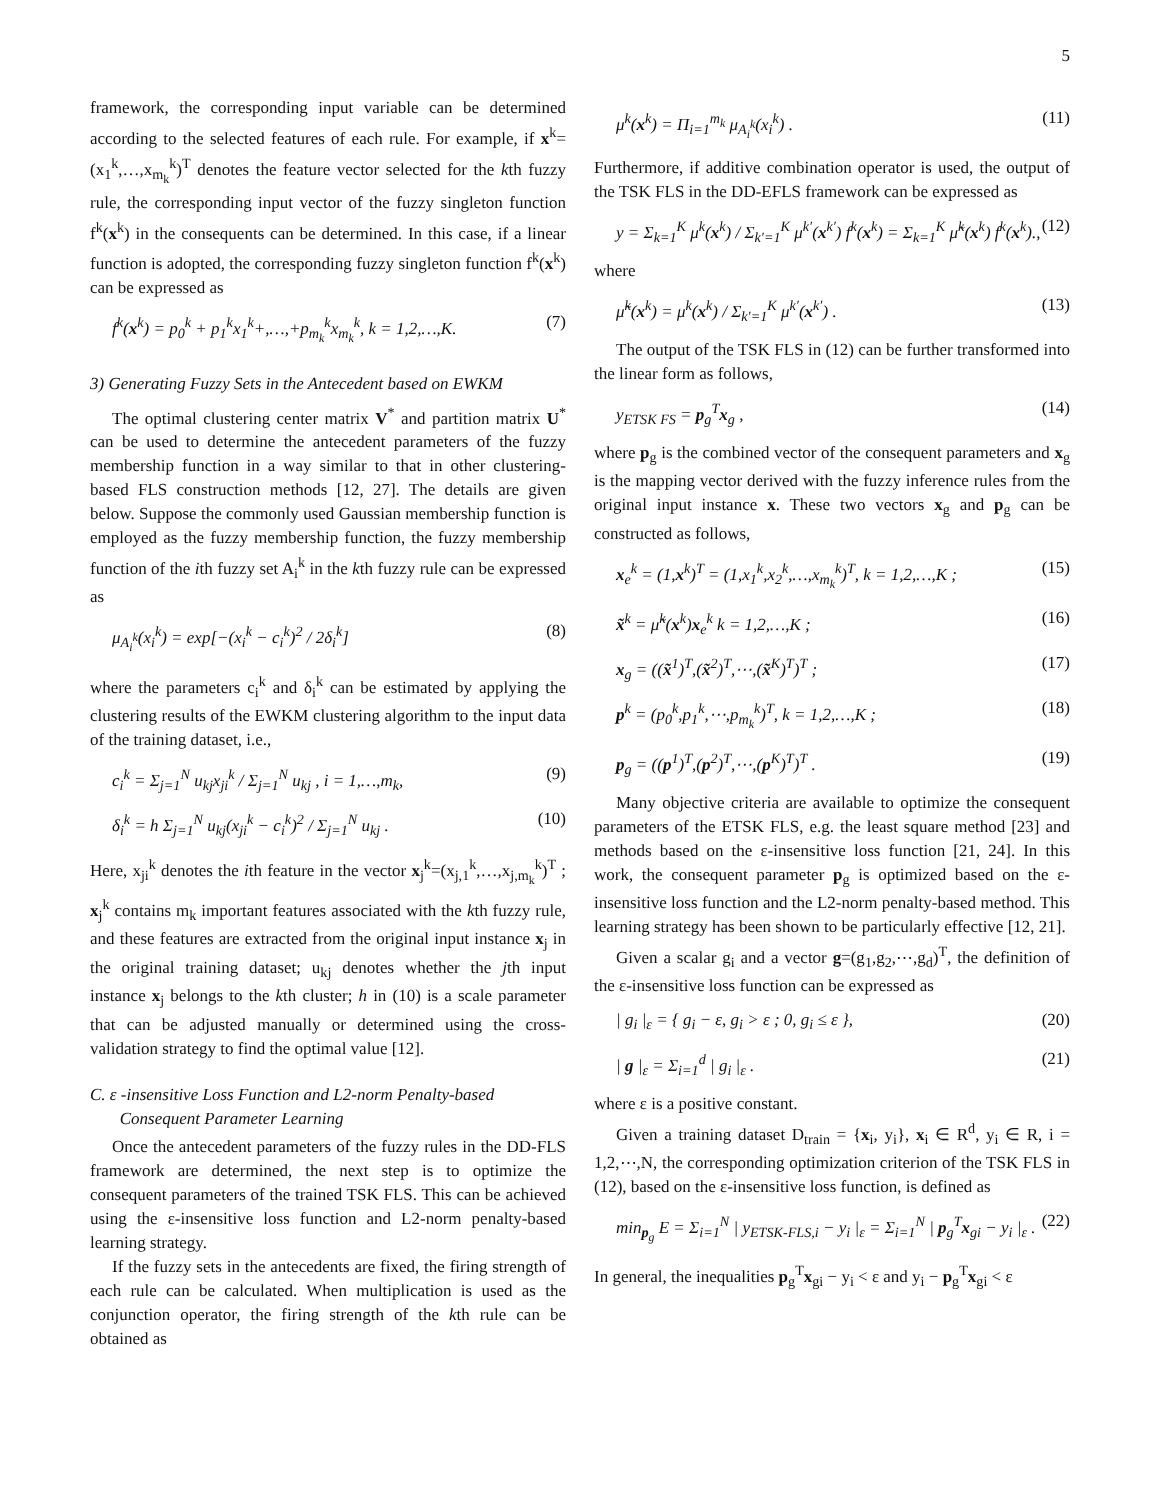5
framework, the corresponding input variable can be determined according to the selected features of each rule. For example, if x<sup>k</sup>=(x<sub>1</sub><sup>k</sup>,…,x<sub>m<sub>k</sub></sub><sup>k</sup>)<sup>T</sup> denotes the feature vector selected for the kth fuzzy rule, the corresponding input vector of the fuzzy singleton function f<sup>k</sup>(x<sup>k</sup>) in the consequents can be determined. In this case, if a linear function is adopted, the corresponding fuzzy singleton function f<sup>k</sup>(x<sup>k</sup>) can be expressed as
f<sup>k</sup>(x<sup>k</sup>) = p<sub>0</sub><sup>k</sup> + p<sub>1</sub><sup>k</sup>x<sub>1</sub><sup>k</sup>+,…,+p<sub>m<sub>k</sub></sub><sup>k</sup>x<sub>m<sub>k</sub></sub><sup>k</sup>, k = 1,2,…,K. (7)
3) Generating Fuzzy Sets in the Antecedent based on EWKM
The optimal clustering center matrix V<sup>*</sup> and partition matrix U<sup>*</sup> can be used to determine the antecedent parameters of the fuzzy membership function in a way similar to that in other clustering-based FLS construction methods [12, 27]. The details are given below. Suppose the commonly used Gaussian membership function is employed as the fuzzy membership function, the fuzzy membership function of the ith fuzzy set A<sub>i</sub><sup>k</sup> in the kth fuzzy rule can be expressed as
μ<sub>A<sub>i</sub><sup>k</sup></sub>(x<sub>i</sub><sup>k</sup>) = exp[−(x<sub>i</sub><sup>k</sup> − c<sub>i</sub><sup>k</sup>)<sup>2</sup> / 2δ<sub>i</sub><sup>k</sup>] (8)
where the parameters c<sub>i</sub><sup>k</sup> and δ<sub>i</sub><sup>k</sup> can be estimated by applying the clustering results of the EWKM clustering algorithm to the input data of the training dataset, i.e.,
c<sub>i</sub><sup>k</sup> = Σ<sub>j=1</sub><sup>N</sup> u<sub>kj</sub>x<sub>ji</sub><sup>k</sup> / Σ<sub>j=1</sub><sup>N</sup> u<sub>kj</sub> , i = 1,…,m<sub>k</sub>, (9)
δ<sub>i</sub><sup>k</sup> = h Σ<sub>j=1</sub><sup>N</sup> u<sub>kj</sub>(x<sub>ji</sub><sup>k</sup> − c<sub>i</sub><sup>k</sup>)<sup>2</sup> / Σ<sub>j=1</sub><sup>N</sup> u<sub>kj</sub> . (10)
Here, x<sub>ji</sub><sup>k</sup> denotes the ith feature in the vector x<sub>j</sub><sup>k</sup>=(x<sub>j,1</sub><sup>k</sup>,…,x<sub>j,m<sub>k</sub></sub><sup>k</sup>)<sup>T</sup> ; x<sub>j</sub><sup>k</sup> contains m<sub>k</sub> important features associated with the kth fuzzy rule, and these features are extracted from the original input instance x<sub>j</sub> in the original training dataset; u<sub>kj</sub> denotes whether the jth input instance x<sub>j</sub> belongs to the kth cluster; h in (10) is a scale parameter that can be adjusted manually or determined using the cross-validation strategy to find the optimal value [12].
C. ε -insensitive Loss Function and L2-norm Penalty-based
Consequent Parameter Learning
Once the antecedent parameters of the fuzzy rules in the DD-FLS framework are determined, the next step is to optimize the consequent parameters of the trained TSK FLS. This can be achieved using the ε-insensitive loss function and L2-norm penalty-based learning strategy.
If the fuzzy sets in the antecedents are fixed, the firing strength of each rule can be calculated. When multiplication is used as the conjunction operator, the firing strength of the kth rule can be obtained as
μ<sup>k</sup>(x<sup>k</sup>) = Π<sub>i=1</sub><sup>m<sub>k</sub></sup> μ<sub>A<sub>i</sub><sup>k</sup></sub>(x<sub>i</sub><sup>k</sup>) . (11)
Furthermore, if additive combination operator is used, the output of the TSK FLS in the DD-EFLS framework can be expressed as
y = Σ<sub>k=1</sub><sup>K</sup> μ<sup>k</sup>(x<sup>k</sup>) / Σ<sub>k′=1</sub><sup>K</sup> μ<sup>k′</sup>(x<sup>k′</sup>) f<sup>k</sup>(x<sup>k</sup>) = Σ<sub>k=1</sub><sup>K</sup> μ̃<sup>k</sup>(x<sup>k</sup>) f<sup>k</sup>(x<sup>k</sup>)., (12)
where
μ̃<sup>k</sup>(x<sup>k</sup>) = μ<sup>k</sup>(x<sup>k</sup>) / Σ<sub>k′=1</sub><sup>K</sup> μ<sup>k′</sup>(x<sup>k′</sup>) . (13)
The output of the TSK FLS in (12) can be further transformed into the linear form as follows,
y<sub>ETSK FS</sub> = p<sub>g</sub><sup>T</sup>x<sub>g</sub> , (14)
where p<sub>g</sub> is the combined vector of the consequent parameters and x<sub>g</sub> is the mapping vector derived with the fuzzy inference rules from the original input instance x. These two vectors x<sub>g</sub> and p<sub>g</sub> can be constructed as follows,
x<sub>e</sub><sup>k</sup> = (1,x<sup>k</sup>)<sup>T</sup> = (1,x<sub>1</sub><sup>k</sup>,x<sub>2</sub><sup>k</sup>,…,x<sub>m<sub>k</sub></sub><sup>k</sup>)<sup>T</sup>, k = 1,2,…,K ; (15)
x̃<sup>k</sup> = μ̃<sup>k</sup>(x<sup>k</sup>)x<sub>e</sub><sup>k</sup> k = 1,2,…,K ; (16)
x<sub>g</sub> = ((x̃<sup>1</sup>)<sup>T</sup>,(x̃<sup>2</sup>)<sup>T</sup>,⋯,(x̃<sup>K</sup>)<sup>T</sup>)<sup>T</sup> ; (17)
p<sup>k</sup> = (p<sub>0</sub><sup>k</sup>,p<sub>1</sub><sup>k</sup>,⋯,p<sub>m<sub>k</sub></sub><sup>k</sup>)<sup>T</sup>, k = 1,2,…,K ; (18)
p<sub>g</sub> = ((p<sup>1</sup>)<sup>T</sup>,(p<sup>2</sup>)<sup>T</sup>,⋯,(p<sup>K</sup>)<sup>T</sup>)<sup>T</sup> . (19)
Many objective criteria are available to optimize the consequent parameters of the ETSK FLS, e.g. the least square method [23] and methods based on the ε-insensitive loss function [21, 24]. In this work, the consequent parameter p<sub>g</sub> is optimized based on the ε-insensitive loss function and the L2-norm penalty-based method. This learning strategy has been shown to be particularly effective [12, 21].
Given a scalar g<sub>i</sub> and a vector g=(g<sub>1</sub>,g<sub>2</sub>,⋯,g<sub>d</sub>)<sup>T</sup>, the definition of the ε-insensitive loss function can be expressed as
| g<sub>i</sub> |<sub>ε</sub> = { g<sub>i</sub> − ε, g<sub>i</sub> > ε ; 0, g<sub>i</sub> ≤ ε }, (20)
| g |<sub>ε</sub> = Σ<sub>i=1</sub><sup>d</sup> | g<sub>i</sub> |<sub>ε</sub> . (21)
where ε is a positive constant.
Given a training dataset D<sub>train</sub> = {x<sub>i</sub>, y<sub>i</sub>}, x<sub>i</sub> ∈ R<sup>d</sup>, y<sub>i</sub> ∈ R, i = 1,2,⋯,N, the corresponding optimization criterion of the TSK FLS in (12), based on the ε-insensitive loss function, is defined as
min<sub>p<sub>g</sub></sub> E = Σ<sub>i=1</sub><sup>N</sup> | y<sub>ETSK-FLS,i</sub> − y<sub>i</sub> |<sub>ε</sub> = Σ<sub>i=1</sub><sup>N</sup> | p<sub>g</sub><sup>T</sup>x<sub>gi</sub> − y<sub>i</sub> |<sub>ε</sub> . (22)
In general, the inequalities p<sub>g</sub><sup>T</sup>x<sub>gi</sub> − y<sub>i</sub> < ε and y<sub>i</sub> − p<sub>g</sub><sup>T</sup>x<sub>gi</sub> < ε